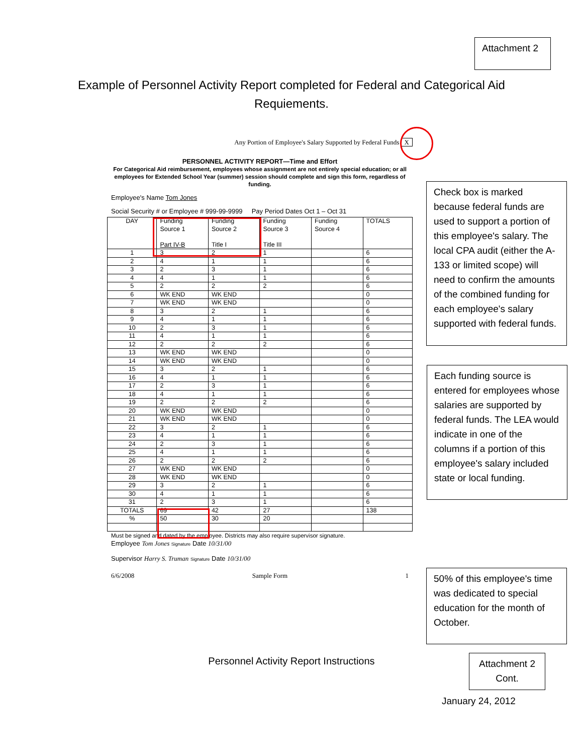Attachment 2
Example of Personnel Activity Report completed for Federal and Categorical Aid Requiements.
Any Portion of Employee's Salary Supported by Federal Funds X
PERSONNEL ACTIVITY REPORT—Time and Effort
For Categorical Aid reimbursement, employees whose assignment are not entirely special education; or all employees for Extended School Year (summer) session should complete and sign this form, regardless of funding.
Employee's Name Tom Jones
Social Security # or Employee # 999-99-9999 Pay Period Dates Oct 1 – Oct 31
| DAY | Funding Source 1 Part IV-B | Funding Source 2 Title I | Funding Source 3 Title III | Funding Source 4 | TOTALS |
| --- | --- | --- | --- | --- | --- |
| 1 | 3 | 2 | 1 | | 6 |
| 2 | 4 | 1 | 1 | | 6 |
| 3 | 2 | 3 | 1 | | 6 |
| 4 | 4 | 1 | 1 | | 6 |
| 5 | 2 | 2 | 2 | | 6 |
| 6 | WK END | WK END | | | 0 |
| 7 | WK END | WK END | | | 0 |
| 8 | 3 | 2 | 1 | | 6 |
| 9 | 4 | 1 | 1 | | 6 |
| 10 | 2 | 3 | 1 | | 6 |
| 11 | 4 | 1 | 1 | | 6 |
| 12 | 2 | 2 | 2 | | 6 |
| 13 | WK END | WK END | | | 0 |
| 14 | WK END | WK END | | | 0 |
| 15 | 3 | 2 | 1 | | 6 |
| 16 | 4 | 1 | 1 | | 6 |
| 17 | 2 | 3 | 1 | | 6 |
| 18 | 4 | 1 | 1 | | 6 |
| 19 | 2 | 2 | 2 | | 6 |
| 20 | WK END | WK END | | | 0 |
| 21 | WK END | WK END | | | 0 |
| 22 | 3 | 2 | 1 | | 6 |
| 23 | 4 | 1 | 1 | | 6 |
| 24 | 2 | 3 | 1 | | 6 |
| 25 | 4 | 1 | 1 | | 6 |
| 26 | 2 | 2 | 2 | | 6 |
| 27 | WK END | WK END | | | 0 |
| 28 | WK END | WK END | | | 0 |
| 29 | 3 | 2 | 1 | | 6 |
| 30 | 4 | 1 | 1 | | 6 |
| 31 | 2 | 3 | 1 | | 6 |
| TOTALS | 69 | 42 | 27 | | 138 |
| % | 50 | 30 | 20 | | |
Must be signed and dated by the employee. Districts may also require supervisor signature.
Employee Tom Jones Signature Date 10/31/00
Supervisor Harry S. Truman Signature Date 10/31/00
6/6/2008 Sample Form 1
Check box is marked because federal funds are used to support a portion of this employee's salary. The local CPA audit (either the A-133 or limited scope) will need to confirm the amounts of the combined funding for each employee's salary supported with federal funds.
Each funding source is entered for employees whose salaries are supported by federal funds. The LEA would indicate in one of the columns if a portion of this employee's salary included state or local funding.
50% of this employee's time was dedicated to special education for the month of October.
Personnel Activity Report Instructions
Attachment 2 Cont.
January 24, 2012